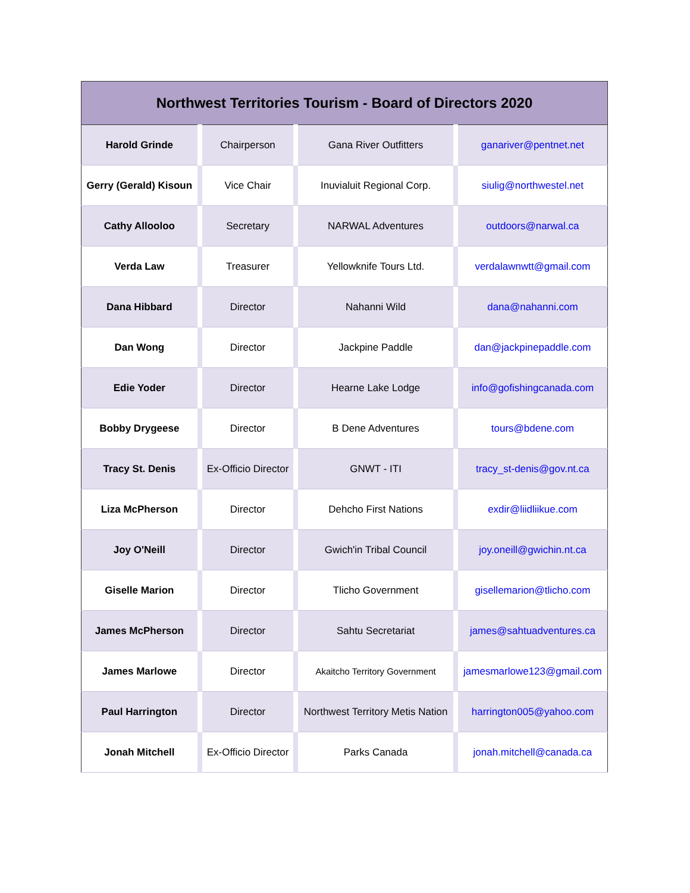| Northwest Territories Tourism - Board of Directors 2020 | | | |
| --- | --- | --- | --- |
| Harold Grinde | Chairperson | Gana River Outfitters | ganariver@pentnet.net |
| Gerry (Gerald) Kisoun | Vice Chair | Inuvialuit Regional Corp. | siulig@northwestel.net |
| Cathy Allooloo | Secretary | NARWAL Adventures | outdoors@narwal.ca |
| Verda Law | Treasurer | Yellowknife Tours Ltd. | verdalawnwtt@gmail.com |
| Dana Hibbard | Director | Nahanni Wild | dana@nahanni.com |
| Dan Wong | Director | Jackpine Paddle | dan@jackpinepaddle.com |
| Edie Yoder | Director | Hearne Lake Lodge | info@gofishingcanada.com |
| Bobby Drygeese | Director | B Dene Adventures | tours@bdene.com |
| Tracy St. Denis | Ex-Officio Director | GNWT - ITI | tracy_st-denis@gov.nt.ca |
| Liza McPherson | Director | Dehcho First Nations | exdir@liidliikue.com |
| Joy O'Neill | Director | Gwich'in Tribal Council | joy.oneill@gwichin.nt.ca |
| Giselle Marion | Director | Tlicho Government | gisellemarion@tlicho.com |
| James McPherson | Director | Sahtu Secretariat | james@sahtuadventures.ca |
| James Marlowe | Director | Akaitcho Territory Government | jamesmarlowe123@gmail.com |
| Paul Harrington | Director | Northwest Territory Metis Nation | harrington005@yahoo.com |
| Jonah Mitchell | Ex-Officio Director | Parks Canada | jonah.mitchell@canada.ca |